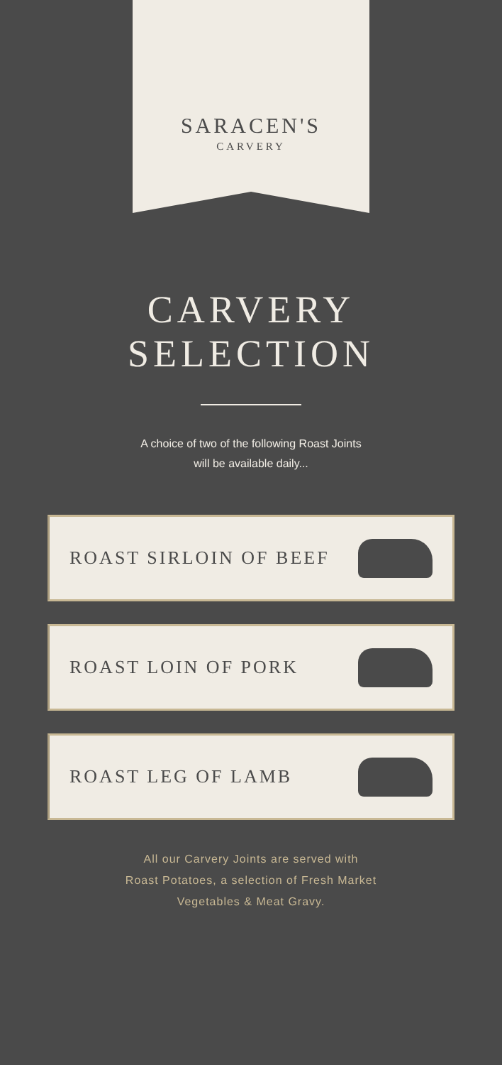SARACEN'S
CARVERY
CARVERY
SELECTION
A choice of two of the following Roast Joints
will be available daily...
ROAST SIRLOIN OF BEEF
ROAST LOIN OF PORK
ROAST LEG OF LAMB
All our Carvery Joints are served with
Roast Potatoes, a selection of Fresh Market
Vegetables & Meat Gravy.